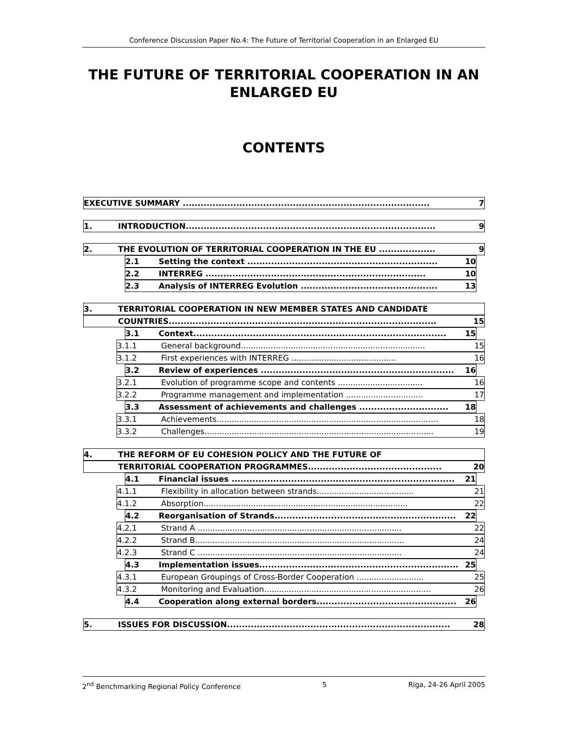Conference Discussion Paper No.4: The Future of Territorial Cooperation in an Enlarged EU
THE FUTURE OF TERRITORIAL COOPERATION IN AN ENLARGED EU
CONTENTS
EXECUTIVE SUMMARY ................................................................................... 7
1. INTRODUCTION.................................................................................... 9
2. THE EVOLUTION OF TERRITORIAL COOPERATION IN THE EU ................... 9
2.1 Setting the context ................................................................ 10
2.2 INTERREG .......................................................................... 10
2.3 Analysis of INTERREG Evolution .............................................. 13
3. TERRITORIAL COOPERATION IN NEW MEMBER STATES AND CANDIDATE
COUNTRIES.......................................................................................... 15
3.1 Context..................................................................................... 15
3.1.1 General background.......................................................................... 15
3.1.2 First experiences with INTERREG .......................................... 16
3.2 Review of experiences ................................................................. 16
3.2.1 Evolution of programme scope and contents .................................. 16
3.2.2 Programme management and implementation ............................... 17
3.3 Assessment of achievements and challenges .............................. 18
3.3.1 Achievements......................................................................................... 18
3.3.2 Challenges............................................................................................ 19
4. THE REFORM OF EU COHESION POLICY AND THE FUTURE OF
TERRITORIAL COOPERATION PROGRAMMES............................................. 20
4.1 Financial issues ........................................................................... 21
4.1.1 Flexibility in allocation between strands....................................... 21
4.1.2 Absorption.................................................................................. 22
4.2 Reorganisation of Strands............................................................. 22
4.2.1 Strand A .................................................................................. 22
4.2.2 Strand B.................................................................................... 24
4.2.3 Strand C .................................................................................. 24
4.3 Implementation issues................................................................... 25
4.3.1 European Groupings of Cross-Border Cooperation ........................... 25
4.3.2 Monitoring and Evaluation................................................................... 26
4.4 Cooperation along external borders............................................... 26
5. ISSUES FOR DISCUSSION........................................................................... 28
2<sup>nd</sup> Benchmarking Regional Policy Conference 5 Riga, 24-26 April 2005